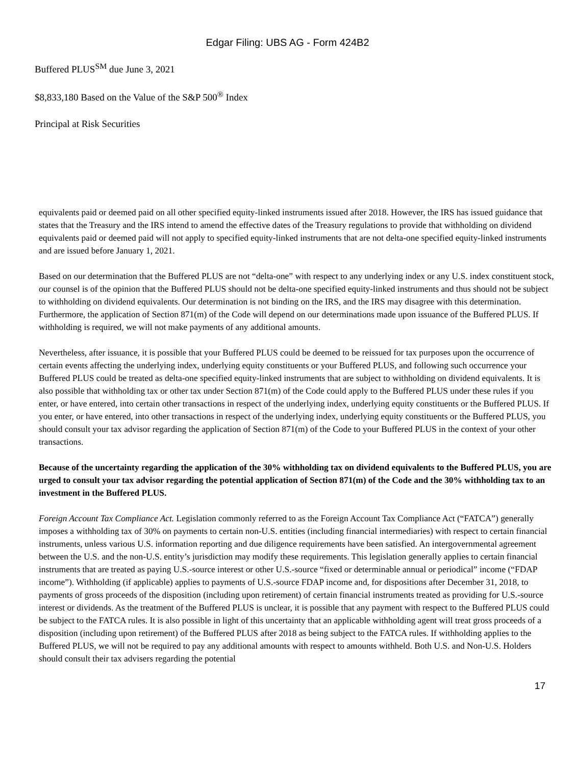Edgar Filing: UBS AG - Form 424B2
Buffered PLUS<sup>SM</sup> due June 3, 2021
$8,833,180 Based on the Value of the S&P 500<sup>®</sup> Index
Principal at Risk Securities
equivalents paid or deemed paid on all other specified equity-linked instruments issued after 2018. However, the IRS has issued guidance that states that the Treasury and the IRS intend to amend the effective dates of the Treasury regulations to provide that withholding on dividend equivalents paid or deemed paid will not apply to specified equity-linked instruments that are not delta-one specified equity-linked instruments and are issued before January 1, 2021.
Based on our determination that the Buffered PLUS are not “delta-one” with respect to any underlying index or any U.S. index constituent stock, our counsel is of the opinion that the Buffered PLUS should not be delta-one specified equity-linked instruments and thus should not be subject to withholding on dividend equivalents. Our determination is not binding on the IRS, and the IRS may disagree with this determination. Furthermore, the application of Section 871(m) of the Code will depend on our determinations made upon issuance of the Buffered PLUS. If withholding is required, we will not make payments of any additional amounts.
Nevertheless, after issuance, it is possible that your Buffered PLUS could be deemed to be reissued for tax purposes upon the occurrence of certain events affecting the underlying index, underlying equity constituents or your Buffered PLUS, and following such occurrence your Buffered PLUS could be treated as delta-one specified equity-linked instruments that are subject to withholding on dividend equivalents. It is also possible that withholding tax or other tax under Section 871(m) of the Code could apply to the Buffered PLUS under these rules if you enter, or have entered, into certain other transactions in respect of the underlying index, underlying equity constituents or the Buffered PLUS. If you enter, or have entered, into other transactions in respect of the underlying index, underlying equity constituents or the Buffered PLUS, you should consult your tax advisor regarding the application of Section 871(m) of the Code to your Buffered PLUS in the context of your other transactions.
Because of the uncertainty regarding the application of the 30% withholding tax on dividend equivalents to the Buffered PLUS, you are urged to consult your tax advisor regarding the potential application of Section 871(m) of the Code and the 30% withholding tax to an investment in the Buffered PLUS.
Foreign Account Tax Compliance Act. Legislation commonly referred to as the Foreign Account Tax Compliance Act (“FATCA”) generally imposes a withholding tax of 30% on payments to certain non-U.S. entities (including financial intermediaries) with respect to certain financial instruments, unless various U.S. information reporting and due diligence requirements have been satisfied. An intergovernmental agreement between the U.S. and the non-U.S. entity’s jurisdiction may modify these requirements. This legislation generally applies to certain financial instruments that are treated as paying U.S.-source interest or other U.S.-source “fixed or determinable annual or periodical” income (“FDAP income”). Withholding (if applicable) applies to payments of U.S.-source FDAP income and, for dispositions after December 31, 2018, to payments of gross proceeds of the disposition (including upon retirement) of certain financial instruments treated as providing for U.S.-source interest or dividends. As the treatment of the Buffered PLUS is unclear, it is possible that any payment with respect to the Buffered PLUS could be subject to the FATCA rules. It is also possible in light of this uncertainty that an applicable withholding agent will treat gross proceeds of a disposition (including upon retirement) of the Buffered PLUS after 2018 as being subject to the FATCA rules. If withholding applies to the Buffered PLUS, we will not be required to pay any additional amounts with respect to amounts withheld. Both U.S. and Non-U.S. Holders should consult their tax advisers regarding the potential
17